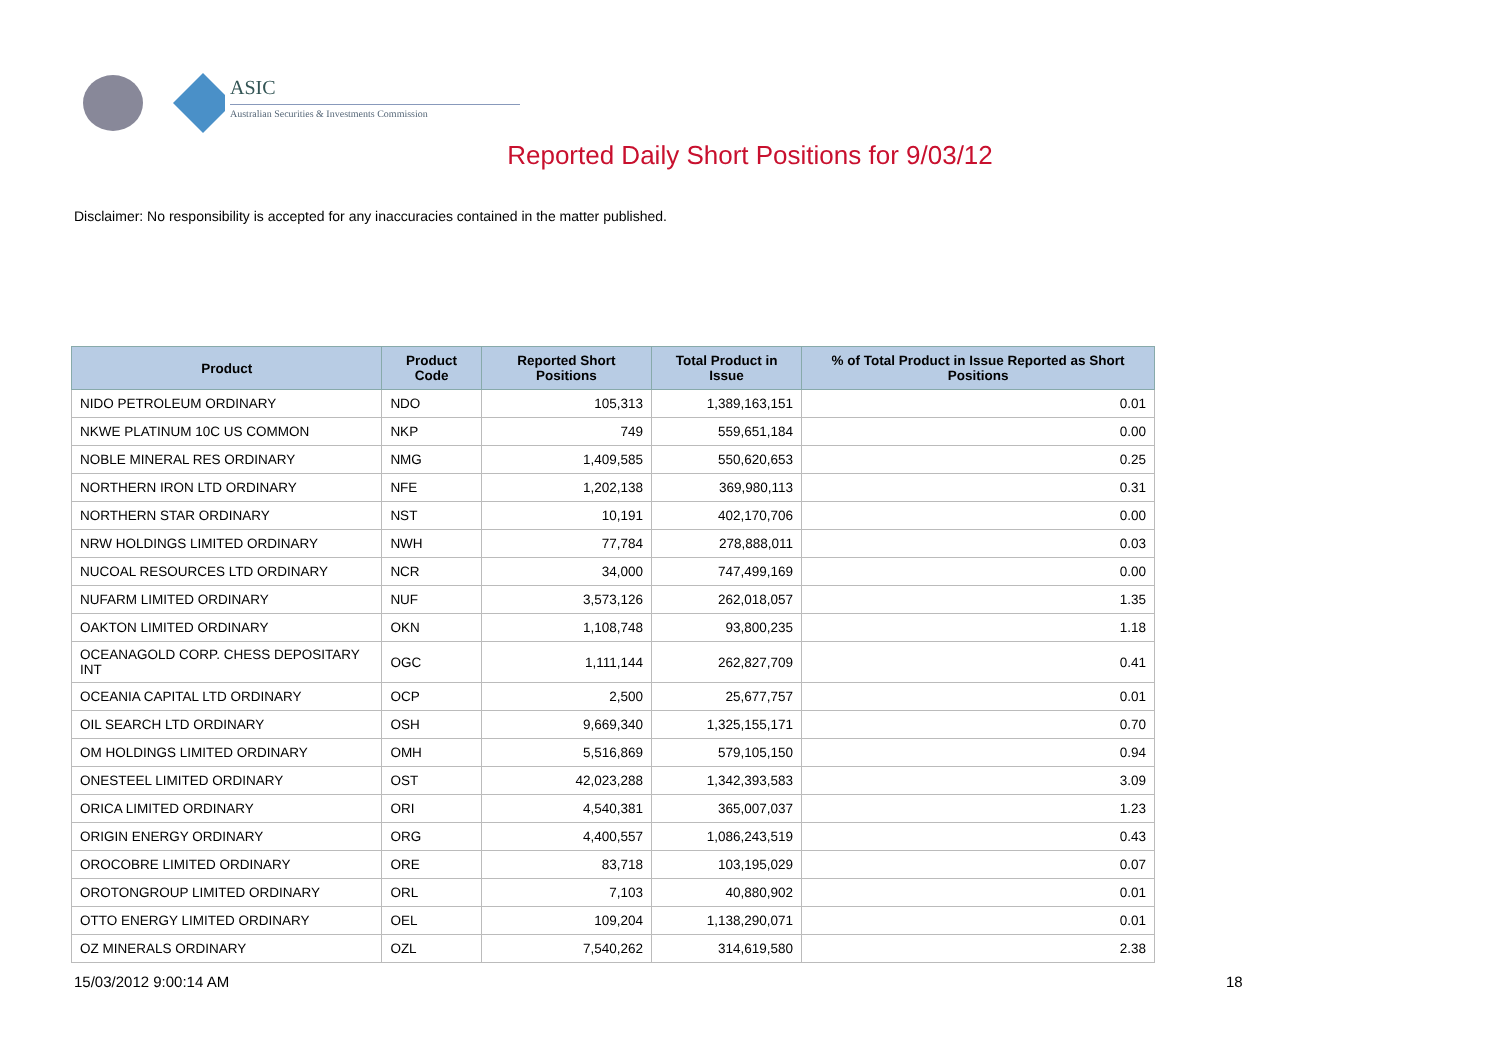ASIC
Australian Securities & Investments Commission
Reported Daily Short Positions for 9/03/12
Disclaimer: No responsibility is accepted for any inaccuracies contained in the matter published.
| Product | Product Code | Reported Short Positions | Total Product in Issue | % of Total Product in Issue Reported as Short Positions |
| --- | --- | --- | --- | --- |
| NIDO PETROLEUM ORDINARY | NDO | 105,313 | 1,389,163,151 | 0.01 |
| NKWE PLATINUM 10C US COMMON | NKP | 749 | 559,651,184 | 0.00 |
| NOBLE MINERAL RES ORDINARY | NMG | 1,409,585 | 550,620,653 | 0.25 |
| NORTHERN IRON LTD ORDINARY | NFE | 1,202,138 | 369,980,113 | 0.31 |
| NORTHERN STAR ORDINARY | NST | 10,191 | 402,170,706 | 0.00 |
| NRW HOLDINGS LIMITED ORDINARY | NWH | 77,784 | 278,888,011 | 0.03 |
| NUCOAL RESOURCES LTD ORDINARY | NCR | 34,000 | 747,499,169 | 0.00 |
| NUFARM LIMITED ORDINARY | NUF | 3,573,126 | 262,018,057 | 1.35 |
| OAKTON LIMITED ORDINARY | OKN | 1,108,748 | 93,800,235 | 1.18 |
| OCEANAGOLD CORP. CHESS DEPOSITARY INT | OGC | 1,111,144 | 262,827,709 | 0.41 |
| OCEANIA CAPITAL LTD ORDINARY | OCP | 2,500 | 25,677,757 | 0.01 |
| OIL SEARCH LTD ORDINARY | OSH | 9,669,340 | 1,325,155,171 | 0.70 |
| OM HOLDINGS LIMITED ORDINARY | OMH | 5,516,869 | 579,105,150 | 0.94 |
| ONESTEEL LIMITED ORDINARY | OST | 42,023,288 | 1,342,393,583 | 3.09 |
| ORICA LIMITED ORDINARY | ORI | 4,540,381 | 365,007,037 | 1.23 |
| ORIGIN ENERGY ORDINARY | ORG | 4,400,557 | 1,086,243,519 | 0.43 |
| OROCOBRE LIMITED ORDINARY | ORE | 83,718 | 103,195,029 | 0.07 |
| OROTONGROUP LIMITED ORDINARY | ORL | 7,103 | 40,880,902 | 0.01 |
| OTTO ENERGY LIMITED ORDINARY | OEL | 109,204 | 1,138,290,071 | 0.01 |
| OZ MINERALS ORDINARY | OZL | 7,540,262 | 314,619,580 | 2.38 |
15/03/2012 9:00:14 AM 18